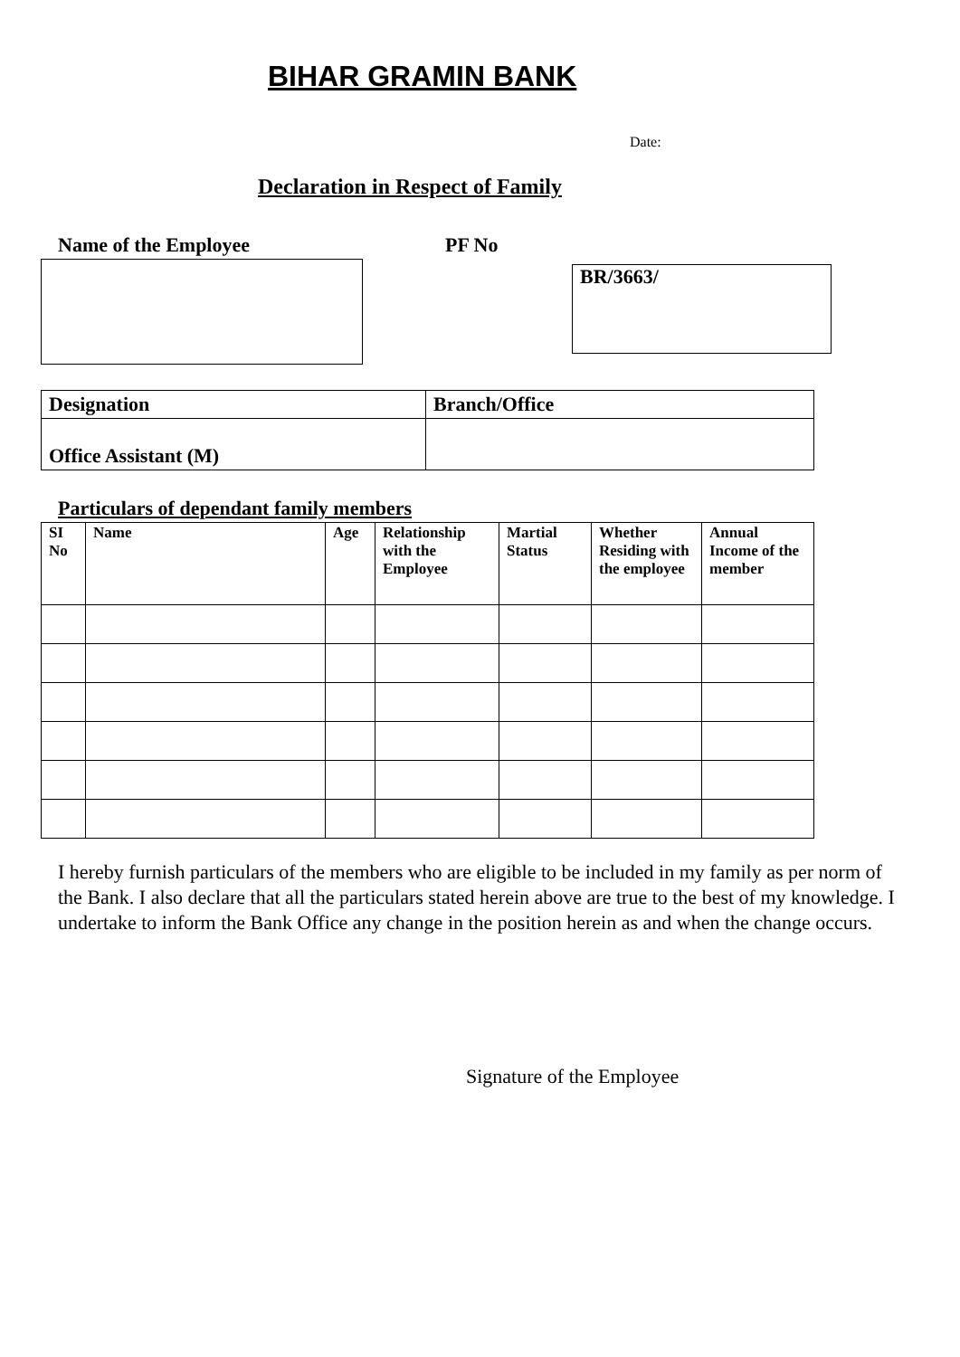BIHAR GRAMIN BANK
Date:
Declaration in Respect of Family
Name of the Employee PF No
BR/3663/
| Designation | Branch/Office |
| Office Assistant (M) | |
Particulars of dependant family members
| SI No | Name | Age | Relationship with the Employee | Martial Status | Whether Residing with the employee | Annual Income of the member |
| --- | --- | --- | --- | --- | --- | --- |
I hereby furnish particulars of the members who are eligible to be included in my family as per norm of the Bank. I also declare that all the particulars stated herein above are true to the best of my knowledge. I undertake to inform the Bank Office any change in the position herein as and when the change occurs.
Signature of the Employee